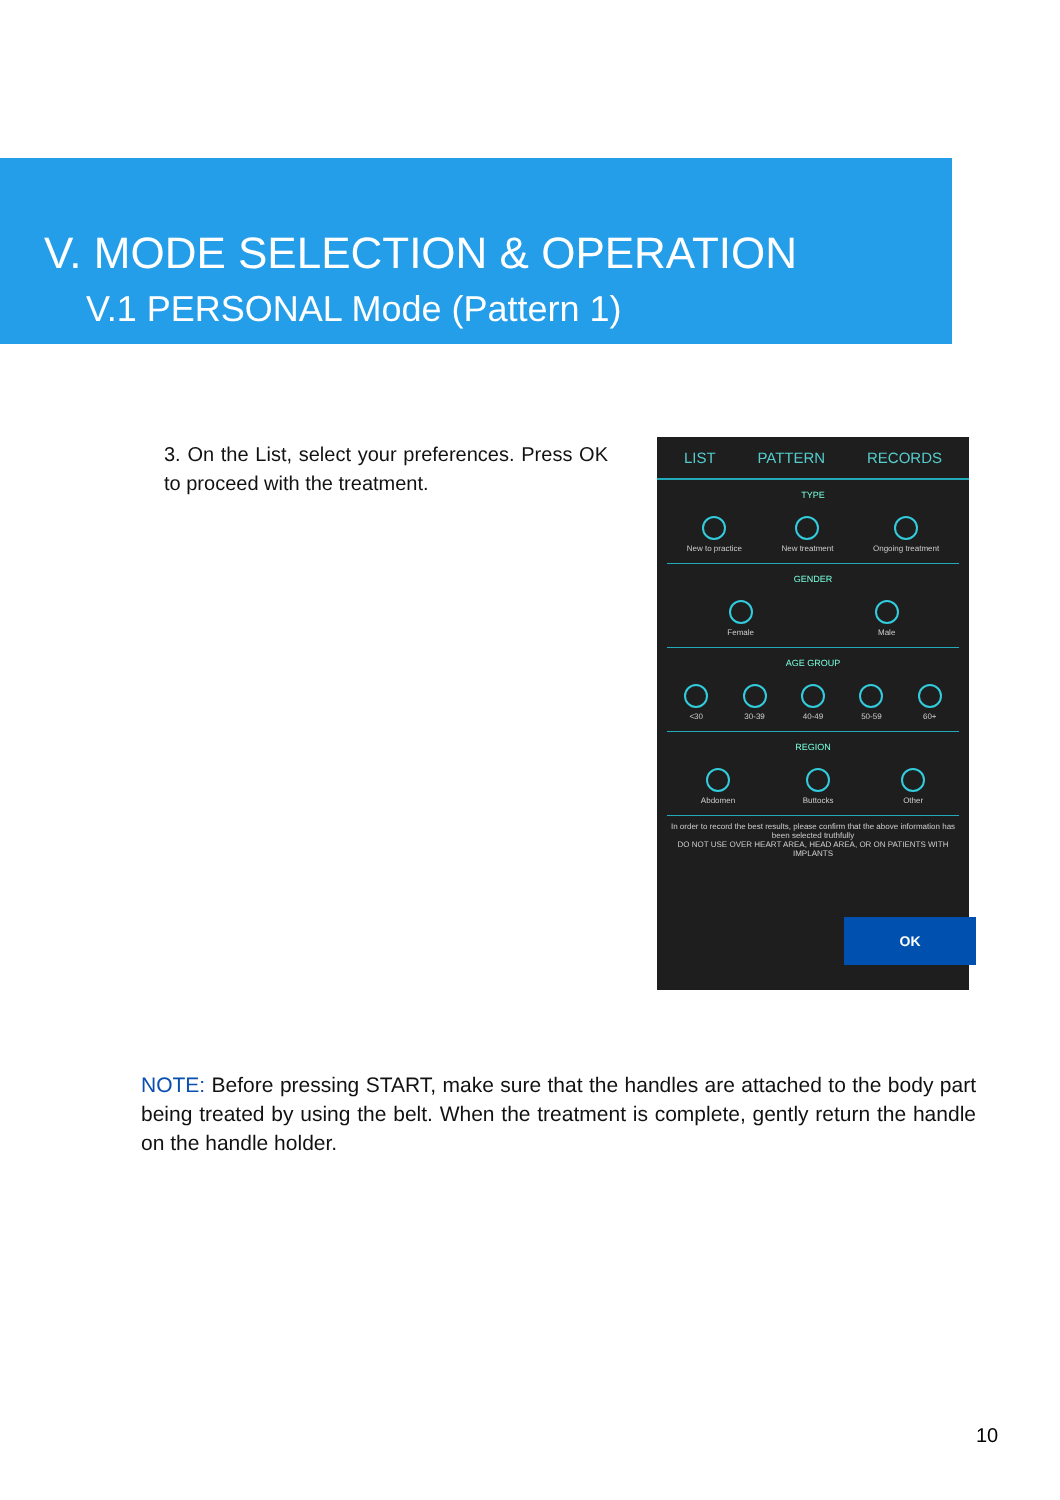V. MODE SELECTION & OPERATION
V.1 PERSONAL Mode (Pattern 1)
3. On the List, select your preferences. Press OK to proceed with the treatment.
LIST PATTERN RECORDS
TYPE
New to practice New treatment Ongoing treatment
GENDER
Female Male
AGE GROUP
<30 30-39 40-49 50-59 60+
REGION
Abdomen Buttocks Other
In order to record the best results, please confirm that the above information has been selected truthfully
DO NOT USE OVER HEART AREA, HEAD AREA, OR ON PATIENTS WITH IMPLANTS
OK
NOTE: Before pressing START, make sure that the handles are attached to the body part being treated by using the belt. When the treatment is complete, gently return the handle on the handle holder.
10